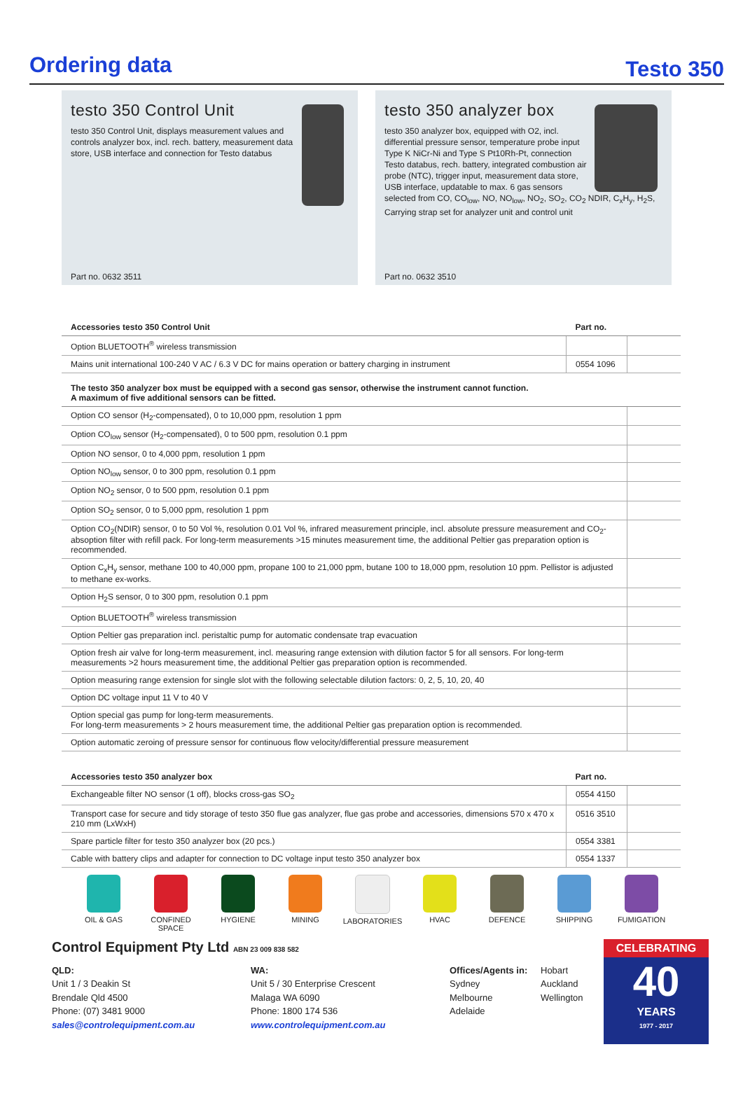Ordering data
Testo 350
testo 350 Control Unit
testo 350 Control Unit, displays measurement values and controls analyzer box, incl. rech. battery, measurement data store, USB interface and connection for Testo databus
Part no. 0632 3511
testo 350 analyzer box
testo 350 analyzer box, equipped with O2, incl. differential pressure sensor, temperature probe input Type K NiCr-Ni and Type S Pt10Rh-Pt, connection Testo databus, rech. battery, integrated combustion air probe (NTC), trigger input, measurement data store, USB interface, updatable to max. 6 gas sensors selected from CO, CO<sub>low</sub>, NO, NO<sub>low</sub>, NO<sub>2</sub>, SO<sub>2</sub>, CO<sub>2</sub> NDIR, C<sub>x</sub>H<sub>y</sub>, H<sub>2</sub>S, Carrying strap set for analyzer unit and control unit
Part no. 0632 3510
| Accessories testo 350 Control Unit | Part no. | |
| --- | --- | --- |
| Option BLUETOOTH<sup>®</sup> wireless transmission | | |
| Mains unit international 100-240 V AC / 6.3 V DC for mains operation or battery charging in instrument | 0554 1096 | |
| The testo 350 analyzer box must be equipped with a second gas sensor, otherwise the instrument cannot function. A maximum of five additional sensors can be fitted. | | |
| Option CO sensor (H<sub>2</sub>-compensated), 0 to 10,000 ppm, resolution 1 ppm | | |
| Option CO<sub>low</sub> sensor (H<sub>2</sub>-compensated), 0 to 500 ppm, resolution 0.1 ppm | | |
| Option NO sensor, 0 to 4,000 ppm, resolution 1 ppm | | |
| Option NO<sub>low</sub> sensor, 0 to 300 ppm, resolution 0.1 ppm | | |
| Option NO<sub>2</sub> sensor, 0 to 500 ppm, resolution 0.1 ppm | | |
| Option SO<sub>2</sub> sensor, 0 to 5,000 ppm, resolution 1 ppm | | |
| Option CO<sub>2</sub>(NDIR) sensor, 0 to 50 Vol %, resolution 0.01 Vol %, infrared measurement principle, incl. absolute pressure measurement and CO<sub>2</sub>-absoption filter with refill pack. For long-term measurements >15 minutes measurement time, the additional Peltier gas preparation option is recommended. | | |
| Option C<sub>x</sub>H<sub>y</sub> sensor, methane 100 to 40,000 ppm, propane 100 to 21,000 ppm, butane 100 to 18,000 ppm, resolution 10 ppm. Pellistor is adjusted to methane ex-works. | | |
| Option H<sub>2</sub>S sensor, 0 to 300 ppm, resolution 0.1 ppm | | |
| Option BLUETOOTH<sup>®</sup> wireless transmission | | |
| Option Peltier gas preparation incl. peristaltic pump for automatic condensate trap evacuation | | |
| Option fresh air valve for long-term measurement, incl. measuring range extension with dilution factor 5 for all sensors. For long-term measurements >2 hours measurement time, the additional Peltier gas preparation option is recommended. | | |
| Option measuring range extension for single slot with the following selectable dilution factors: 0, 2, 5, 10, 20, 40 | | |
| Option DC voltage input 11 V to 40 V | | |
| Option special gas pump for long-term measurements. For long-term measurements > 2 hours measurement time, the additional Peltier gas preparation option is recommended. | | |
| Option automatic zeroing of pressure sensor for continuous flow velocity/differential pressure measurement | | |
| Accessories testo 350 analyzer box | Part no. | |
| --- | --- | --- |
| Exchangeable filter NO sensor (1 off), blocks cross-gas SO<sub>2</sub> | 0554 4150 | |
| Transport case for secure and tidy storage of testo 350 flue gas analyzer, flue gas probe and accessories, dimensions 570 x 470 x 210 mm (LxWxH) | 0516 3510 | |
| Spare particle filter for testo 350 analyzer box (20 pcs.) | 0554 3381 | |
| Cable with battery clips and adapter for connection to DC voltage input testo 350 analyzer box | 0554 1337 | |
OIL & GAS CONFINED
SPACE
HYGIENE MINING LABORATORIES HVAC DEFENCE SHIPPING FUMIGATION
Control Equipment Pty Ltd ABN 23 009 838 582
QLD:
Unit 1 / 3 Deakin St
Brendale Qld 4500
Phone: (07) 3481 9000
sales@controlequipment.com.au
WA:
Unit 5 / 30 Enterprise Crescent
Malaga WA 6090
Phone: 1800 174 536
www.controlequipment.com.au
Offices/Agents in:
Sydney
Melbourne
Adelaide
Hobart
Auckland
Wellington
CELEBRATING
40
YEARS
1977 - 2017